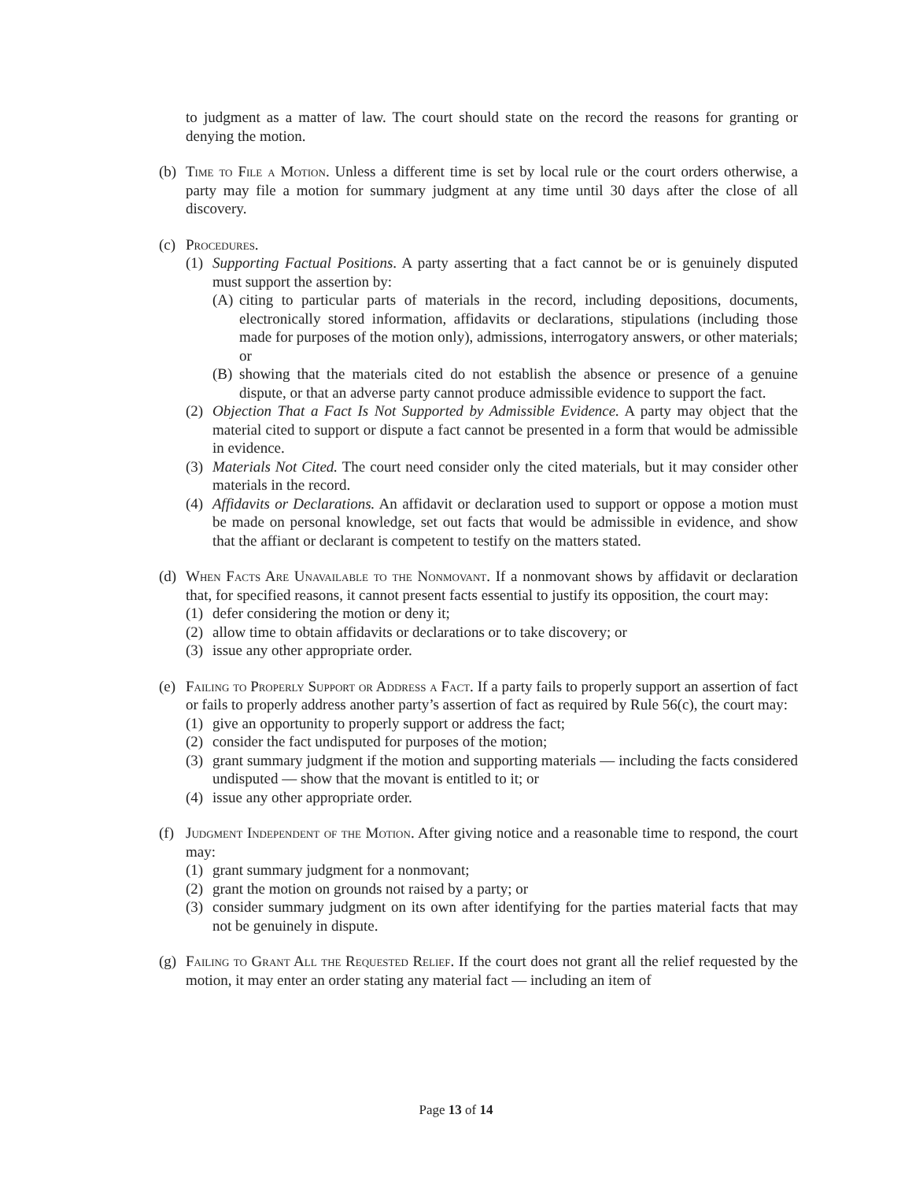to judgment as a matter of law. The court should state on the record the reasons for granting or denying the motion.
(b) Time to File a Motion. Unless a different time is set by local rule or the court orders otherwise, a party may file a motion for summary judgment at any time until 30 days after the close of all discovery.
(c) Procedures.
(1) Supporting Factual Positions. A party asserting that a fact cannot be or is genuinely disputed must support the assertion by:
(A) citing to particular parts of materials in the record, including depositions, documents, electronically stored information, affidavits or declarations, stipulations (including those made for purposes of the motion only), admissions, interrogatory answers, or other materials; or
(B) showing that the materials cited do not establish the absence or presence of a genuine dispute, or that an adverse party cannot produce admissible evidence to support the fact.
(2) Objection That a Fact Is Not Supported by Admissible Evidence. A party may object that the material cited to support or dispute a fact cannot be presented in a form that would be admissible in evidence.
(3) Materials Not Cited. The court need consider only the cited materials, but it may consider other materials in the record.
(4) Affidavits or Declarations. An affidavit or declaration used to support or oppose a motion must be made on personal knowledge, set out facts that would be admissible in evidence, and show that the affiant or declarant is competent to testify on the matters stated.
(d) When Facts Are Unavailable to the Nonmovant. If a nonmovant shows by affidavit or declaration that, for specified reasons, it cannot present facts essential to justify its opposition, the court may:
(1) defer considering the motion or deny it;
(2) allow time to obtain affidavits or declarations or to take discovery; or
(3) issue any other appropriate order.
(e) Failing to Properly Support or Address a Fact. If a party fails to properly support an assertion of fact or fails to properly address another party’s assertion of fact as required by Rule 56(c), the court may:
(1) give an opportunity to properly support or address the fact;
(2) consider the fact undisputed for purposes of the motion;
(3) grant summary judgment if the motion and supporting materials — including the facts considered undisputed — show that the movant is entitled to it; or
(4) issue any other appropriate order.
(f) Judgment Independent of the Motion. After giving notice and a reasonable time to respond, the court may:
(1) grant summary judgment for a nonmovant;
(2) grant the motion on grounds not raised by a party; or
(3) consider summary judgment on its own after identifying for the parties material facts that may not be genuinely in dispute.
(g) Failing to Grant All the Requested Relief. If the court does not grant all the relief requested by the motion, it may enter an order stating any material fact — including an item of
Page 13 of 14